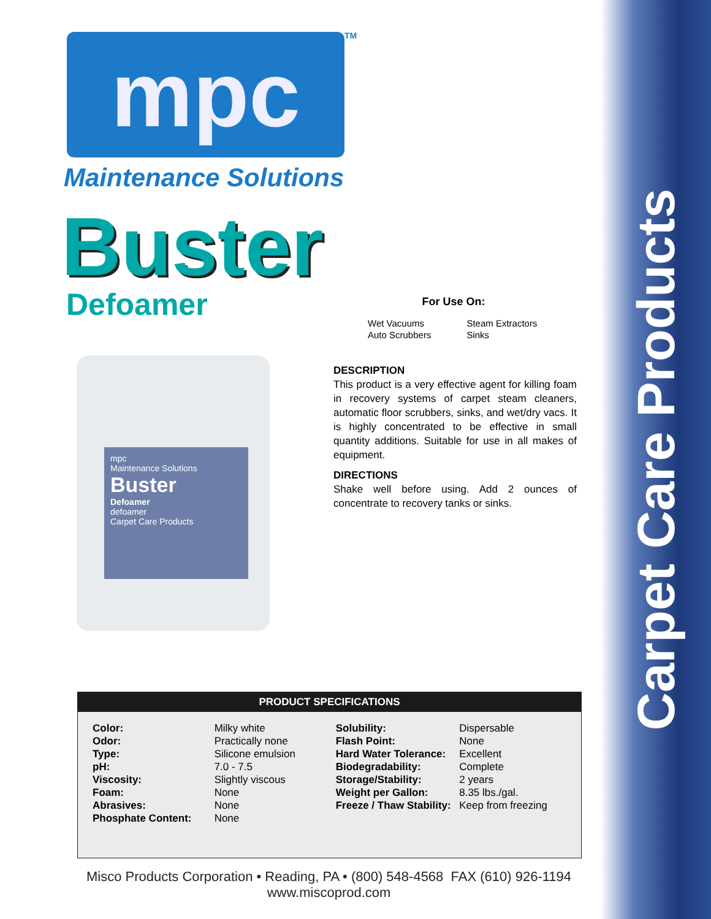Carpet Care Products
mpc TM
Maintenance Solutions
Buster
Defoamer
mpc
Maintenance Solutions
Buster
Defoamer
defoamer
Carpet Care Products
For Use On:
| Wet Vacuums | Steam Extractors |
| Auto Scrubbers | Sinks |
DESCRIPTION
This product is a very effective agent for killing foam in recovery systems of carpet steam cleaners, automatic floor scrubbers, sinks, and wet/dry vacs. It is highly concentrated to be effective in small quantity additions. Suitable for use in all makes of equipment.
DIRECTIONS
Shake well before using. Add 2 ounces of concentrate to recovery tanks or sinks.
PRODUCT SPECIFICATIONS
| Color: | Milky white | Solubility: | Dispersable |
| Odor: | Practically none | Flash Point: | None |
| Type: | Silicone emulsion | Hard Water Tolerance: | Excellent |
| pH: | 7.0 - 7.5 | Biodegradability: | Complete |
| Viscosity: | Slightly viscous | Storage/Stability: | 2 years |
| Foam: | None | Weight per Gallon: | 8.35 lbs./gal. |
| Abrasives: | None | Freeze / Thaw Stability: | Keep from freezing |
| Phosphate Content: | None | | |
Misco Products Corporation • Reading, PA • (800) 548-4568 FAX (610) 926-1194
www.miscoprod.com